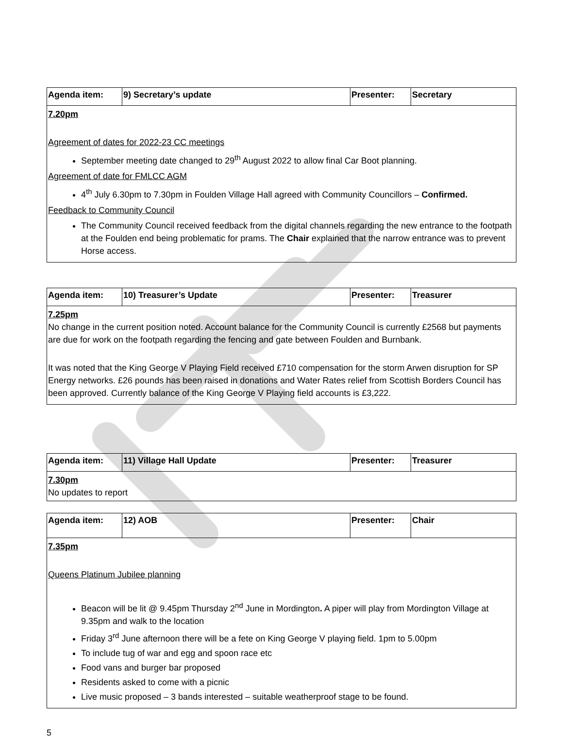| Agenda item: | 9) Secretary’s update | Presenter: | Secretary |
| 7.20pm Agreement of dates for 2022-23 CC meetings September meeting date changed to 29<sup>th</sup> August 2022 to allow final Car Boot planning. Agreement of date for FMLCC AGM 4<sup>th</sup> July 6.30pm to 7.30pm in Foulden Village Hall agreed with Community Councillors – Confirmed. Feedback to Community Council The Community Council received feedback from the digital channels regarding the new entrance to the footpath at the Foulden end being problematic for prams. The Chair explained that the narrow entrance was to prevent Horse access. | | | |
| Agenda item: | 10) Treasurer’s Update | Presenter: | Treasurer |
| 7.25pm No change in the current position noted. Account balance for the Community Council is currently £2568 but payments are due for work on the footpath regarding the fencing and gate between Foulden and Burnbank. It was noted that the King George V Playing Field received £710 compensation for the storm Arwen disruption for SP Energy networks. £26 pounds has been raised in donations and Water Rates relief from Scottish Borders Council has been approved. Currently balance of the King George V Playing field accounts is £3,222. | | | |
| Agenda item: | 11) Village Hall Update | Presenter: | Treasurer |
| 7.30pm No updates to report | | | |
| Agenda item: | 12) AOB | Presenter: | Chair |
| 7.35pm Queens Platinum Jubilee planning Beacon will be lit @ 9.45pm Thursday 2<sup>nd</sup> June in Mordington . A piper will play from Mordington Village at 9.35pm and walk to the location Friday 3<sup>rd</sup> June afternoon there will be a fete on King George V playing field. 1pm to 5.00pm To include tug of war and egg and spoon race etc Food vans and burger bar proposed Residents asked to come with a picnic Live music proposed – 3 bands interested – suitable weatherproof stage to be found. | | | |
5